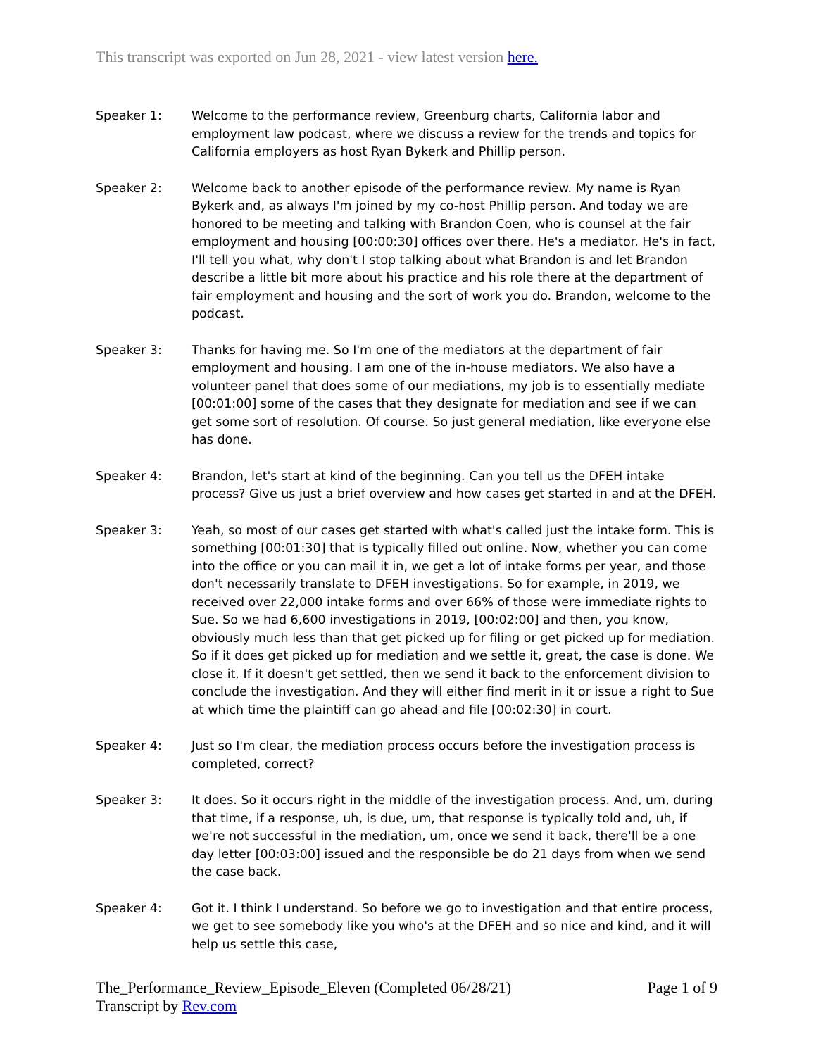This transcript was exported on Jun 28, 2021 - view latest version here.
Speaker 1: Welcome to the performance review, Greenburg charts, California labor and employment law podcast, where we discuss a review for the trends and topics for California employers as host Ryan Bykerk and Phillip person.
Speaker 2: Welcome back to another episode of the performance review. My name is Ryan Bykerk and, as always I'm joined by my co-host Phillip person. And today we are honored to be meeting and talking with Brandon Coen, who is counsel at the fair employment and housing [00:00:30] offices over there. He's a mediator. He's in fact, I'll tell you what, why don't I stop talking about what Brandon is and let Brandon describe a little bit more about his practice and his role there at the department of fair employment and housing and the sort of work you do. Brandon, welcome to the podcast.
Speaker 3: Thanks for having me. So I'm one of the mediators at the department of fair employment and housing. I am one of the in-house mediators. We also have a volunteer panel that does some of our mediations, my job is to essentially mediate [00:01:00] some of the cases that they designate for mediation and see if we can get some sort of resolution. Of course. So just general mediation, like everyone else has done.
Speaker 4: Brandon, let's start at kind of the beginning. Can you tell us the DFEH intake process? Give us just a brief overview and how cases get started in and at the DFEH.
Speaker 3: Yeah, so most of our cases get started with what's called just the intake form. This is something [00:01:30] that is typically filled out online. Now, whether you can come into the office or you can mail it in, we get a lot of intake forms per year, and those don't necessarily translate to DFEH investigations. So for example, in 2019, we received over 22,000 intake forms and over 66% of those were immediate rights to Sue. So we had 6,600 investigations in 2019, [00:02:00] and then, you know, obviously much less than that get picked up for filing or get picked up for mediation. So if it does get picked up for mediation and we settle it, great, the case is done. We close it. If it doesn't get settled, then we send it back to the enforcement division to conclude the investigation. And they will either find merit in it or issue a right to Sue at which time the plaintiff can go ahead and file [00:02:30] in court.
Speaker 4: Just so I'm clear, the mediation process occurs before the investigation process is completed, correct?
Speaker 3: It does. So it occurs right in the middle of the investigation process. And, um, during that time, if a response, uh, is due, um, that response is typically told and, uh, if we're not successful in the mediation, um, once we send it back, there'll be a one day letter [00:03:00] issued and the responsible be do 21 days from when we send the case back.
Speaker 4: Got it. I think I understand. So before we go to investigation and that entire process, we get to see somebody like you who's at the DFEH and so nice and kind, and it will help us settle this case,
The_Performance_Review_Episode_Eleven (Completed 06/28/21)
Transcript by Rev.com
Page 1 of 9